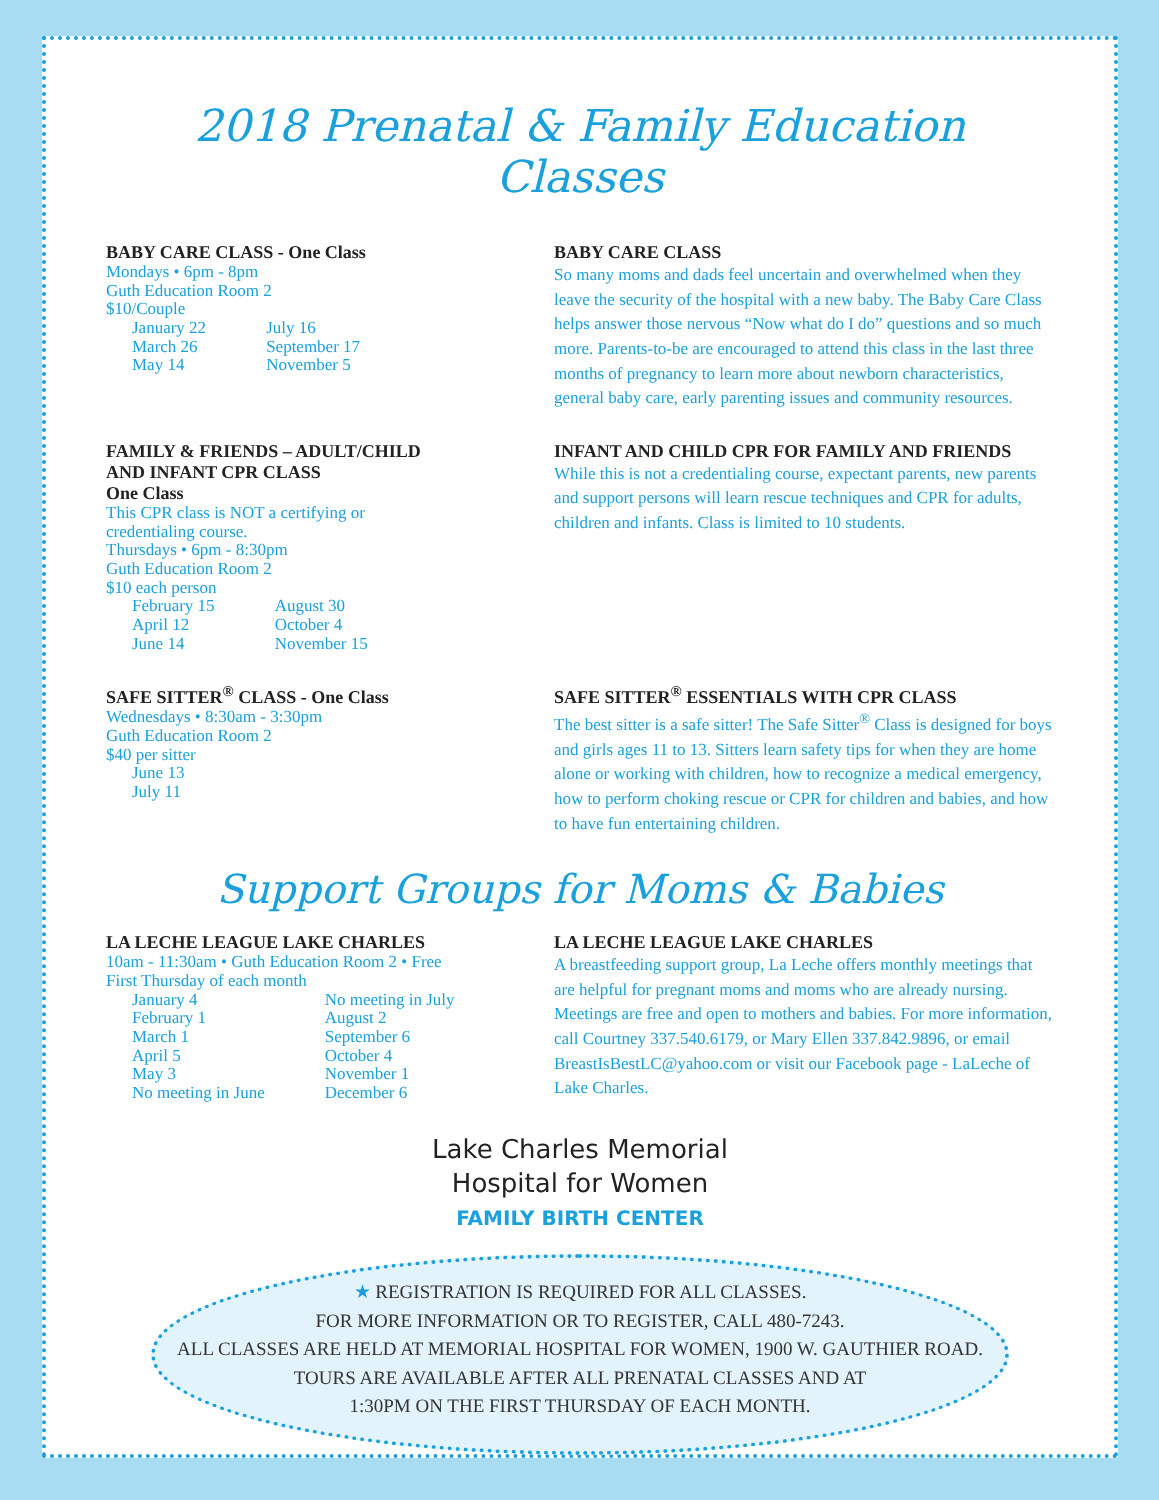2018 Prenatal & Family Education Classes
BABY CARE CLASS - One Class
Mondays • 6pm - 8pm
Guth Education Room 2
$10/Couple
January 22
March 26
May 14
July 16
September 17
November 5
BABY CARE CLASS
So many moms and dads feel uncertain and overwhelmed when they leave the security of the hospital with a new baby. The Baby Care Class helps answer those nervous “Now what do I do” questions and so much more. Parents-to-be are encouraged to attend this class in the last three months of pregnancy to learn more about newborn characteristics, general baby care, early parenting issues and community resources.
FAMILY & FRIENDS – ADULT/CHILD AND INFANT CPR CLASS
One Class
This CPR class is NOT a certifying or credentialing course.
Thursdays • 6pm - 8:30pm
Guth Education Room 2
$10 each person
February 15
April 12
June 14
August 30
October 4
November 15
INFANT AND CHILD CPR FOR FAMILY AND FRIENDS
While this is not a credentialing course, expectant parents, new parents and support persons will learn rescue techniques and CPR for adults, children and infants. Class is limited to 10 students.
SAFE SITTER<sup>®</sup> CLASS - One Class
Wednesdays • 8:30am - 3:30pm
Guth Education Room 2
$40 per sitter
June 13
July 11
SAFE SITTER<sup>®</sup> ESSENTIALS WITH CPR CLASS
The best sitter is a safe sitter! The Safe Sitter<sup>®</sup> Class is designed for boys and girls ages 11 to 13. Sitters learn safety tips for when they are home alone or working with children, how to recognize a medical emergency, how to perform choking rescue or CPR for children and babies, and how to have fun entertaining children.
Support Groups for Moms & Babies
LA LECHE LEAGUE LAKE CHARLES
10am - 11:30am • Guth Education Room 2 • Free
First Thursday of each month
January 4
February 1
March 1
April 5
May 3
No meeting in June
No meeting in July
August 2
September 6
October 4
November 1
December 6
LA LECHE LEAGUE LAKE CHARLES
A breastfeeding support group, La Leche offers monthly meetings that are helpful for pregnant moms and moms who are already nursing. Meetings are free and open to mothers and babies. For more information, call Courtney 337.540.6179, or Mary Ellen 337.842.9896, or email BreastIsBestLC@yahoo.com or visit our Facebook page - LaLeche of Lake Charles.
Lake Charles Memorial
Hospital for Women
FAMILY BIRTH CENTER
★ REGISTRATION IS REQUIRED FOR ALL CLASSES.
FOR MORE INFORMATION OR TO REGISTER, CALL 480-7243.
ALL CLASSES ARE HELD AT MEMORIAL HOSPITAL FOR WOMEN, 1900 W. GAUTHIER ROAD.
TOURS ARE AVAILABLE AFTER ALL PRENATAL CLASSES AND AT
1:30PM ON THE FIRST THURSDAY OF EACH MONTH.